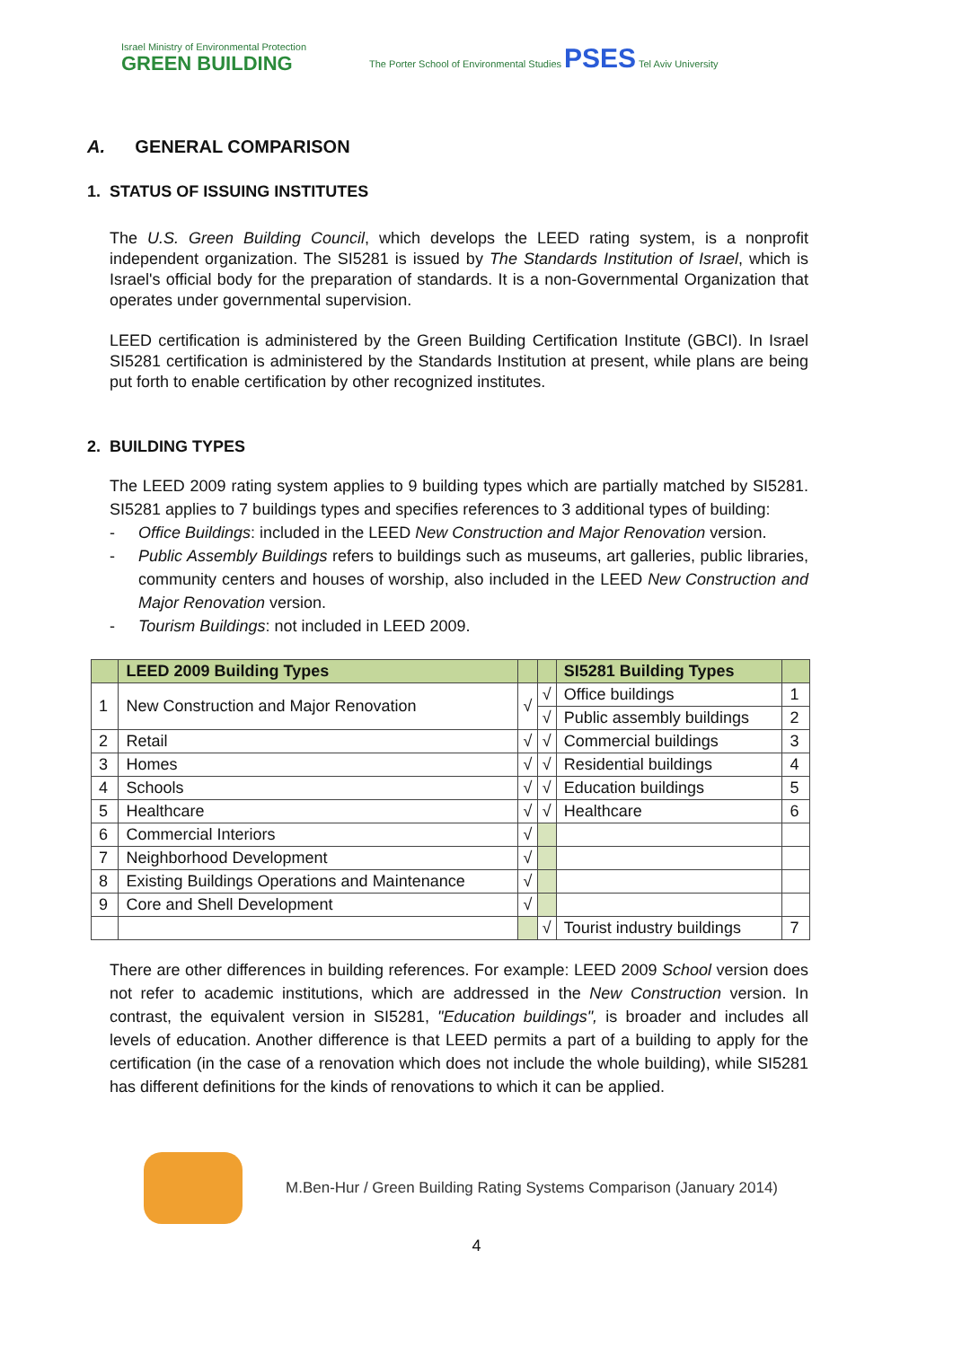Israel Ministry of Environmental Protection
GREEN BUILDING
The Porter School of Environmental Studies PSES Tel Aviv University
A. GENERAL COMPARISON
1. STATUS OF ISSUING INSTITUTES
The U.S. Green Building Council, which develops the LEED rating system, is a nonprofit independent organization. The SI5281 is issued by The Standards Institution of Israel, which is Israel's official body for the preparation of standards. It is a non-Governmental Organization that operates under governmental supervision.
LEED certification is administered by the Green Building Certification Institute (GBCI). In Israel SI5281 certification is administered by the Standards Institution at present, while plans are being put forth to enable certification by other recognized institutes.
2. BUILDING TYPES
The LEED 2009 rating system applies to 9 building types which are partially matched by SI5281. SI5281 applies to 7 buildings types and specifies references to 3 additional types of building:
- Office Buildings: included in the LEED New Construction and Major Renovation version.
- Public Assembly Buildings refers to buildings such as museums, art galleries, public libraries, community centers and houses of worship, also included in the LEED New Construction and Major Renovation version.
- Tourism Buildings: not included in LEED 2009.
| | LEED 2009 Building Types | | | SI5281 Building Types | |
| --- | --- | --- | --- | --- | --- |
| 1 | New Construction and Major Renovation | √ | √ | Office buildings | 1 |
| | | | √ | Public assembly buildings | 2 |
| 2 | Retail | √ | √ | Commercial buildings | 3 |
| 3 | Homes | √ | √ | Residential buildings | 4 |
| 4 | Schools | √ | √ | Education buildings | 5 |
| 5 | Healthcare | √ | √ | Healthcare | 6 |
| 6 | Commercial Interiors | √ | | | |
| 7 | Neighborhood Development | √ | | | |
| 8 | Existing Buildings Operations and Maintenance | √ | | | |
| 9 | Core and Shell Development | √ | | | |
| | | | √ | Tourist industry buildings | 7 |
There are other differences in building references. For example: LEED 2009 School version does not refer to academic institutions, which are addressed in the New Construction version. In contrast, the equivalent version in SI5281, "Education buildings", is broader and includes all levels of education. Another difference is that LEED permits a part of a building to apply for the certification (in the case of a renovation which does not include the whole building), while SI5281 has different definitions for the kinds of renovations to which it can be applied.
M.Ben-Hur / Green Building Rating Systems Comparison (January 2014)
4